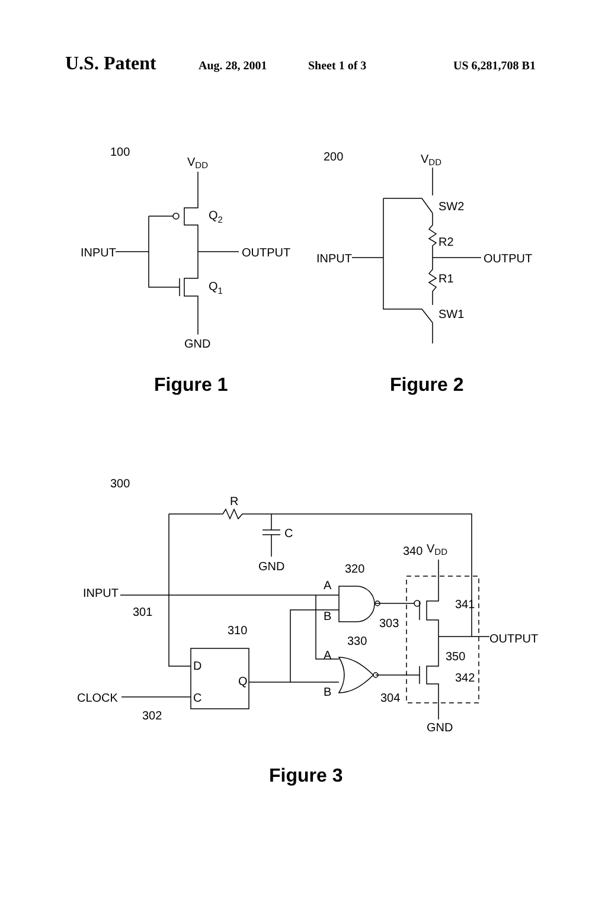U.S. Patent Aug. 28, 2001 Sheet 1 of 3 US 6,281,708 B1
100
VDD
Q2
INPUT
OUTPUT
Q1
GND
Figure 1
200
VDD
SW2
R2
INPUT
OUTPUT
R1
SW1
Figure 2
300
R
C
GND
340
VDD
320
INPUT
A
B
301
303
341
310
330
OUTPUT
A
350
D
Q
342
B
CLOCK
C
304
302
GND
Figure 3